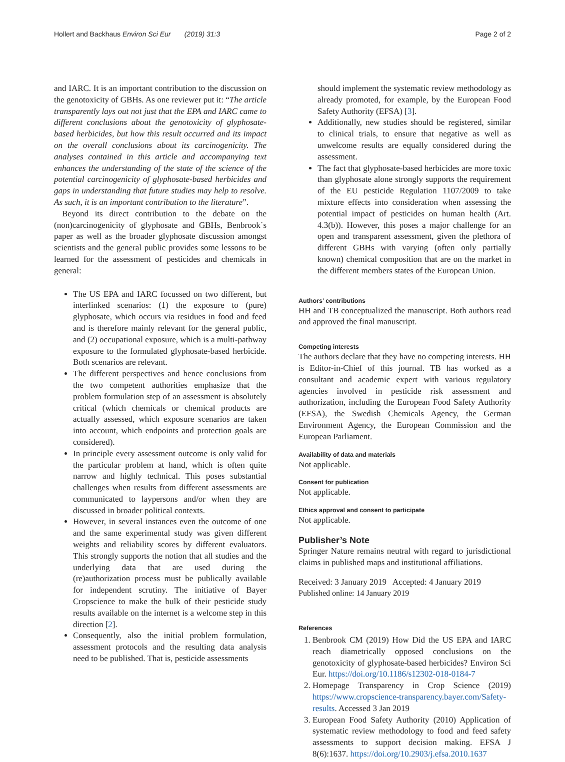Hollert and Backhaus Environ Sci Eur (2019) 31:3 Page 2 of 2
and IARC. It is an important contribution to the discussion on the genotoxicity of GBHs. As one reviewer put it: “The article transparently lays out not just that the EPA and IARC came to different conclusions about the genotoxicity of glyphosate-based herbicides, but how this result occurred and its impact on the overall conclusions about its carcinogenicity. The analyses contained in this article and accompanying text enhances the understanding of the state of the science of the potential carcinogenicity of glyphosate-based herbicides and gaps in understanding that future studies may help to resolve. As such, it is an important contribution to the literature”.
Beyond its direct contribution to the debate on the (non)carcinogenicity of glyphosate and GBHs, Benbrook´s paper as well as the broader glyphosate discussion amongst scientists and the general public provides some lessons to be learned for the assessment of pesticides and chemicals in general:
The US EPA and IARC focussed on two different, but interlinked scenarios: (1) the exposure to (pure) glyphosate, which occurs via residues in food and feed and is therefore mainly relevant for the general public, and (2) occupational exposure, which is a multi-pathway exposure to the formulated glyphosate-based herbicide. Both scenarios are relevant.
The different perspectives and hence conclusions from the two competent authorities emphasize that the problem formulation step of an assessment is absolutely critical (which chemicals or chemical products are actually assessed, which exposure scenarios are taken into account, which endpoints and protection goals are considered).
In principle every assessment outcome is only valid for the particular problem at hand, which is often quite narrow and highly technical. This poses substantial challenges when results from different assessments are communicated to laypersons and/or when they are discussed in broader political contexts.
However, in several instances even the outcome of one and the same experimental study was given different weights and reliability scores by different evaluators. This strongly supports the notion that all studies and the underlying data that are used during the (re)authorization process must be publically available for independent scrutiny. The initiative of Bayer Cropscience to make the bulk of their pesticide study results available on the internet is a welcome step in this direction [2].
Consequently, also the initial problem formulation, assessment protocols and the resulting data analysis need to be published. That is, pesticide assessments
should implement the systematic review methodology as already promoted, for example, by the European Food Safety Authority (EFSA) [3].
Additionally, new studies should be registered, similar to clinical trials, to ensure that negative as well as unwelcome results are equally considered during the assessment.
The fact that glyphosate-based herbicides are more toxic than glyphosate alone strongly supports the requirement of the EU pesticide Regulation 1107/2009 to take mixture effects into consideration when assessing the potential impact of pesticides on human health (Art. 4.3(b)). However, this poses a major challenge for an open and transparent assessment, given the plethora of different GBHs with varying (often only partially known) chemical composition that are on the market in the different members states of the European Union.
Authors’ contributions
HH and TB conceptualized the manuscript. Both authors read and approved the final manuscript.
Competing interests
The authors declare that they have no competing interests. HH is Editor-in-Chief of this journal. TB has worked as a consultant and academic expert with various regulatory agencies involved in pesticide risk assessment and authorization, including the European Food Safety Authority (EFSA), the Swedish Chemicals Agency, the German Environment Agency, the European Commission and the European Parliament.
Availability of data and materials
Not applicable.
Consent for publication
Not applicable.
Ethics approval and consent to participate
Not applicable.
Publisher’s Note
Springer Nature remains neutral with regard to jurisdictional claims in published maps and institutional affiliations.
Received: 3 January 2019 Accepted: 4 January 2019
Published online: 14 January 2019
References
1. Benbrook CM (2019) How Did the US EPA and IARC reach diametrically opposed conclusions on the genotoxicity of glyphosate-based herbicides? Environ Sci Eur. https://doi.org/10.1186/s12302-018-0184-7
2. Homepage Transparency in Crop Science (2019) https://www.cropscience-transparency.bayer.com/Safety-results. Accessed 3 Jan 2019
3. European Food Safety Authority (2010) Application of systematic review methodology to food and feed safety assessments to support decision making. EFSA J 8(6):1637. https://doi.org/10.2903/j.efsa.2010.1637